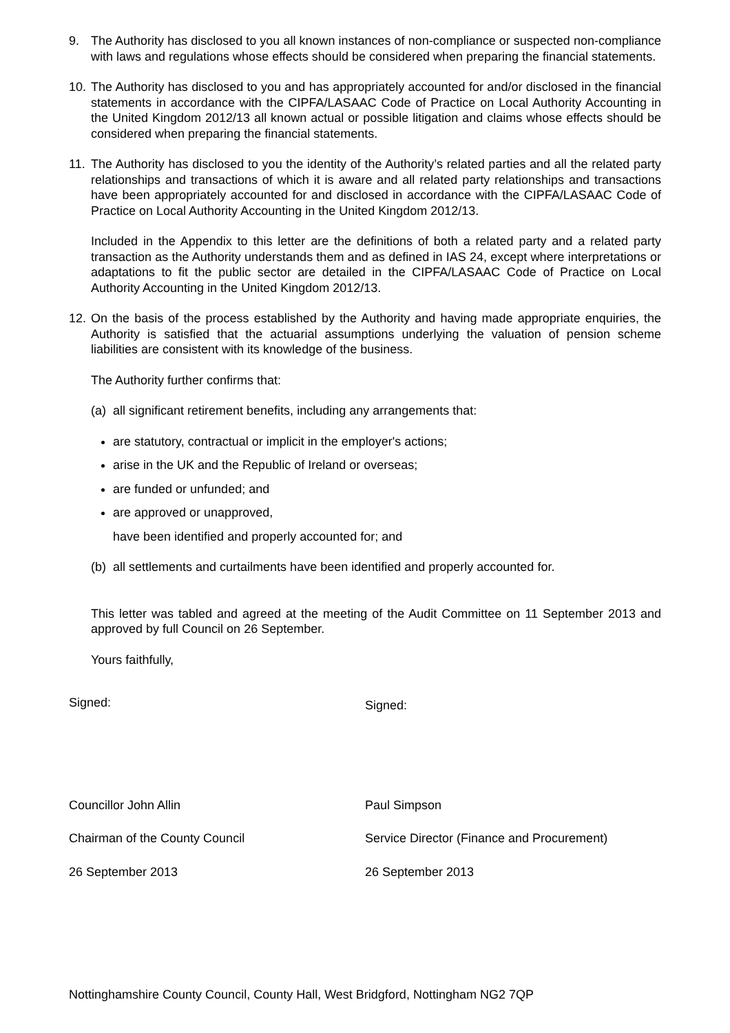9. The Authority has disclosed to you all known instances of non-compliance or suspected non-compliance with laws and regulations whose effects should be considered when preparing the financial statements.
10.
The Authority has disclosed to you and has appropriately accounted for and/or disclosed in the financial statements in accordance with the CIPFA/LASAAC Code of Practice on Local Authority Accounting in the United Kingdom 2012/13 all known actual or possible litigation and claims whose effects should be considered when preparing the financial statements.
11.
The Authority has disclosed to you the identity of the Authority’s related parties and all the related party relationships and transactions of which it is aware and all related party relationships and transactions have been appropriately accounted for and disclosed in accordance with the CIPFA/LASAAC Code of Practice on Local Authority Accounting in the United Kingdom 2012/13.
Included in the Appendix to this letter are the definitions of both a related party and a related party transaction as the Authority understands them and as defined in IAS 24, except where interpretations or adaptations to fit the public sector are detailed in the CIPFA/LASAAC Code of Practice on Local Authority Accounting in the United Kingdom 2012/13.
12.
On the basis of the process established by the Authority and having made appropriate enquiries, the Authority is satisfied that the actuarial assumptions underlying the valuation of pension scheme liabilities are consistent with its knowledge of the business.
The Authority further confirms that:
(a)
all significant retirement benefits, including any arrangements that:
are statutory, contractual or implicit in the employer's actions;
arise in the UK and the Republic of Ireland or overseas;
are funded or unfunded; and
are approved or unapproved,
have been identified and properly accounted for; and
(b)
all settlements and curtailments have been identified and properly accounted for.
This letter was tabled and agreed at the meeting of the Audit Committee on 11 September 2013 and approved by full Council on 26 September.
Yours faithfully,
Signed:
Signed:
Councillor John Allin
Chairman of the County Council
26 September 2013
Paul Simpson
Service Director (Finance and Procurement)
26 September 2013
Nottinghamshire County Council, County Hall, West Bridgford, Nottingham NG2 7QP